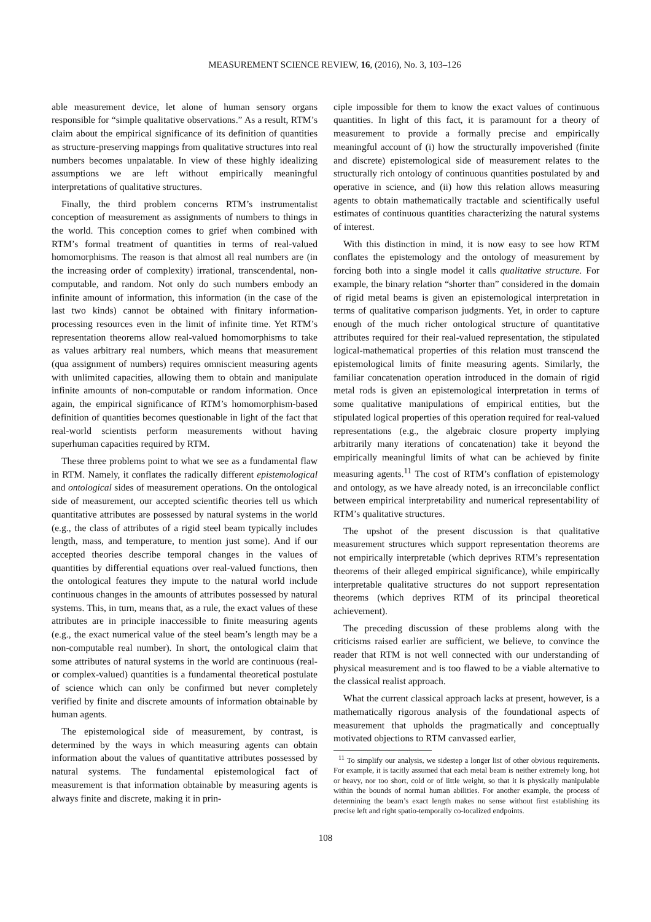MEASUREMENT SCIENCE REVIEW, 16, (2016), No. 3, 103–126
able measurement device, let alone of human sensory organs responsible for “simple qualitative observations.” As a result, RTM’s claim about the empirical significance of its definition of quantities as structure-preserving mappings from qualitative structures into real numbers becomes unpalatable. In view of these highly idealizing assumptions we are left without empirically meaningful interpretations of qualitative structures.
Finally, the third problem concerns RTM’s instrumentalist conception of measurement as assignments of numbers to things in the world. This conception comes to grief when combined with RTM’s formal treatment of quantities in terms of real-valued homomorphisms. The reason is that almost all real numbers are (in the increasing order of complexity) irrational, transcendental, non-computable, and random. Not only do such numbers embody an infinite amount of information, this information (in the case of the last two kinds) cannot be obtained with finitary information-processing resources even in the limit of infinite time. Yet RTM’s representation theorems allow real-valued homomorphisms to take as values arbitrary real numbers, which means that measurement (qua assignment of numbers) requires omniscient measuring agents with unlimited capacities, allowing them to obtain and manipulate infinite amounts of non-computable or random information. Once again, the empirical significance of RTM’s homomorphism-based definition of quantities becomes questionable in light of the fact that real-world scientists perform measurements without having superhuman capacities required by RTM.
These three problems point to what we see as a fundamental flaw in RTM. Namely, it conflates the radically different epistemological and ontological sides of measurement operations. On the ontological side of measurement, our accepted scientific theories tell us which quantitative attributes are possessed by natural systems in the world (e.g., the class of attributes of a rigid steel beam typically includes length, mass, and temperature, to mention just some). And if our accepted theories describe temporal changes in the values of quantities by differential equations over real-valued functions, then the ontological features they impute to the natural world include continuous changes in the amounts of attributes possessed by natural systems. This, in turn, means that, as a rule, the exact values of these attributes are in principle inaccessible to finite measuring agents (e.g., the exact numerical value of the steel beam’s length may be a non-computable real number). In short, the ontological claim that some attributes of natural systems in the world are continuous (real- or complex-valued) quantities is a fundamental theoretical postulate of science which can only be confirmed but never completely verified by finite and discrete amounts of information obtainable by human agents.
The epistemological side of measurement, by contrast, is determined by the ways in which measuring agents can obtain information about the values of quantitative attributes possessed by natural systems. The fundamental epistemological fact of measurement is that information obtainable by measuring agents is always finite and discrete, making it in prin-
ciple impossible for them to know the exact values of continuous quantities. In light of this fact, it is paramount for a theory of measurement to provide a formally precise and empirically meaningful account of (i) how the structurally impoverished (finite and discrete) epistemological side of measurement relates to the structurally rich ontology of continuous quantities postulated by and operative in science, and (ii) how this relation allows measuring agents to obtain mathematically tractable and scientifically useful estimates of continuous quantities characterizing the natural systems of interest.
With this distinction in mind, it is now easy to see how RTM conflates the epistemology and the ontology of measurement by forcing both into a single model it calls qualitative structure. For example, the binary relation “shorter than” considered in the domain of rigid metal beams is given an epistemological interpretation in terms of qualitative comparison judgments. Yet, in order to capture enough of the much richer ontological structure of quantitative attributes required for their real-valued representation, the stipulated logical-mathematical properties of this relation must transcend the epistemological limits of finite measuring agents. Similarly, the familiar concatenation operation introduced in the domain of rigid metal rods is given an epistemological interpretation in terms of some qualitative manipulations of empirical entities, but the stipulated logical properties of this operation required for real-valued representations (e.g., the algebraic closure property implying arbitrarily many iterations of concatenation) take it beyond the empirically meaningful limits of what can be achieved by finite measuring agents.<sup>11</sup> The cost of RTM’s conflation of epistemology and ontology, as we have already noted, is an irreconcilable conflict between empirical interpretability and numerical representability of RTM’s qualitative structures.
The upshot of the present discussion is that qualitative measurement structures which support representation theorems are not empirically interpretable (which deprives RTM’s representation theorems of their alleged empirical significance), while empirically interpretable qualitative structures do not support representation theorems (which deprives RTM of its principal theoretical achievement).
The preceding discussion of these problems along with the criticisms raised earlier are sufficient, we believe, to convince the reader that RTM is not well connected with our understanding of physical measurement and is too flawed to be a viable alternative to the classical realist approach.
What the current classical approach lacks at present, however, is a mathematically rigorous analysis of the foundational aspects of measurement that upholds the pragmatically and conceptually motivated objections to RTM canvassed earlier,
<sup>11</sup> To simplify our analysis, we sidestep a longer list of other obvious requirements. For example, it is tacitly assumed that each metal beam is neither extremely long, hot or heavy, nor too short, cold or of little weight, so that it is physically manipulable within the bounds of normal human abilities. For another example, the process of determining the beam’s exact length makes no sense without first establishing its precise left and right spatio-temporally co-localized endpoints.
108